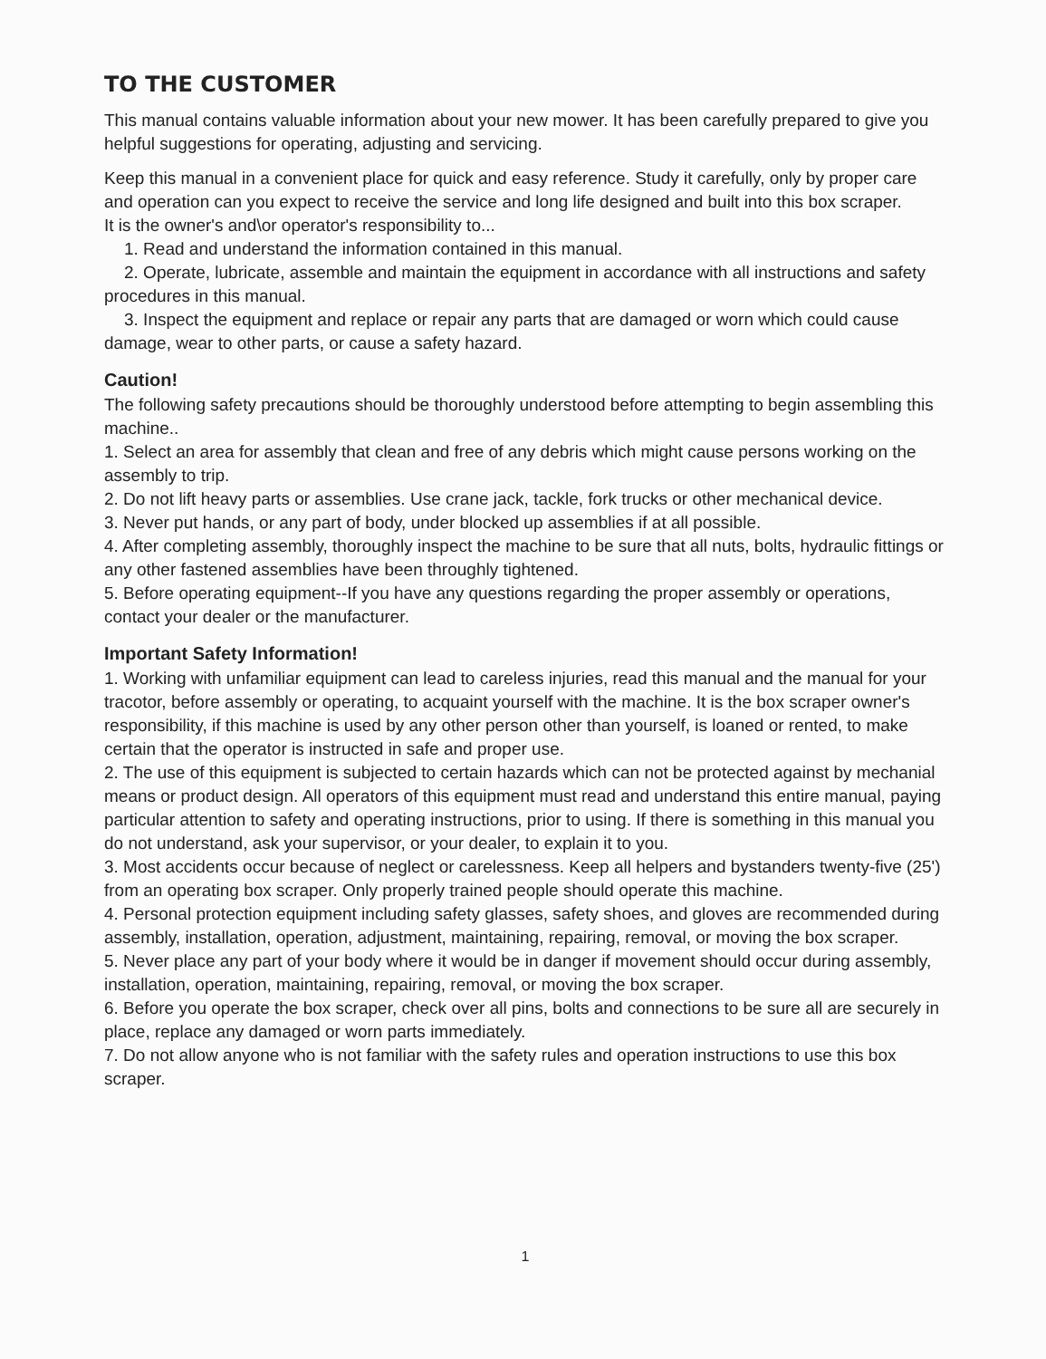TO THE CUSTOMER
This manual contains valuable information about your new mower. It has been carefully prepared to give you helpful suggestions for operating, adjusting and servicing.
Keep this manual in a convenient place for quick and easy reference. Study it carefully, only by proper care and operation can you expect to receive the service and long life designed and built into this box scraper.
It is the owner's and\or operator's responsibility to...
1. Read and understand the information contained in this manual.
2. Operate, lubricate, assemble and maintain the equipment in accordance with all instructions and safety procedures in this manual.
3. Inspect the equipment and replace or repair any parts that are damaged or worn which could cause damage, wear to other parts, or cause a safety hazard.
Caution!
The following safety precautions should be thoroughly understood before attempting to begin assembling this machine..
1. Select an area for assembly that clean and free of any debris which might cause persons working on the assembly to trip.
2. Do not lift heavy parts or assemblies. Use crane jack, tackle, fork trucks or other mechanical device.
3. Never put hands, or any part of body, under blocked up assemblies if at all possible.
4. After completing assembly, thoroughly inspect the machine to be sure that all nuts, bolts, hydraulic fittings or any other fastened assemblies have been throughly tightened.
5. Before operating equipment--If you have any questions regarding the proper assembly or operations, contact your dealer or the manufacturer.
Important Safety Information!
1. Working with unfamiliar equipment can lead to careless injuries, read this manual and the manual for your tracotor, before assembly or operating, to acquaint yourself with the machine. It is the box scraper owner's responsibility, if this machine is used by any other person other than yourself, is loaned or rented, to make certain that the operator is instructed in safe and proper use.
2. The use of this equipment is subjected to certain hazards which can not be protected against by mechanial means or product design. All operators of this equipment must read and understand this entire manual, paying particular attention to safety and operating instructions, prior to using. If there is something in this manual you do not understand, ask your supervisor, or your dealer, to explain it to you.
3. Most accidents occur because of neglect or carelessness. Keep all helpers and bystanders twenty-five (25') from an operating box scraper. Only properly trained people should operate this machine.
4. Personal protection equipment including safety glasses, safety shoes, and gloves are recommended during assembly, installation, operation, adjustment, maintaining, repairing, removal, or moving the box scraper.
5. Never place any part of your body where it would be in danger if movement should occur during assembly, installation, operation, maintaining, repairing, removal, or moving the box scraper.
6. Before you operate the box scraper, check over all pins, bolts and connections to be sure all are securely in place, replace any damaged or worn parts immediately.
7. Do not allow anyone who is not familiar with the safety rules and operation instructions to use this box scraper.
1